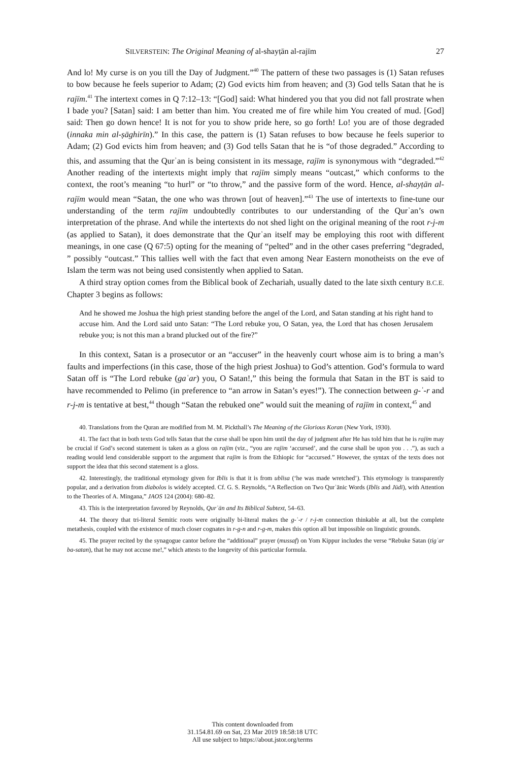SILVERSTEIN: The Original Meaning of al-shayṭān al-rajīm 27
And lo! My curse is on you till the Day of Judgment.”<sup>40</sup> The pattern of these two passages is (1) Satan refuses to bow because he feels superior to Adam; (2) God evicts him from heaven; and (3) God tells Satan that he is rajīm.<sup>41</sup> The intertext comes in Q 7:12–13: “[God] said: What hindered you that you did not fall prostrate when I bade you? [Satan] said: I am better than him. You created me of fire while him You created of mud. [God] said: Then go down hence! It is not for you to show pride here, so go forth! Lo! you are of those degraded (innaka min al-ṣāghirīn).” In this case, the pattern is (1) Satan refuses to bow because he feels superior to Adam; (2) God evicts him from heaven; and (3) God tells Satan that he is “of those degraded.” According to this, and assuming that the Qurʾan is being consistent in its message, rajīm is synonymous with “degraded.”<sup>42</sup> Another reading of the intertexts might imply that rajīm simply means “outcast,” which conforms to the context, the root’s meaning “to hurl” or “to throw,” and the passive form of the word. Hence, al-shayṭān al-rajīm would mean “Satan, the one who was thrown [out of heaven].”<sup>43</sup> The use of intertexts to fine-tune our understanding of the term rajīm undoubtedly contributes to our understanding of the Qurʾan’s own interpretation of the phrase. And while the intertexts do not shed light on the original meaning of the root r-j-m (as applied to Satan), it does demonstrate that the Qurʾan itself may be employing this root with different meanings, in one case (Q 67:5) opting for the meaning of “pelted” and in the other cases preferring “degraded, ” possibly “outcast.” This tallies well with the fact that even among Near Eastern monotheists on the eve of Islam the term was not being used consistently when applied to Satan.
A third stray option comes from the Biblical book of Zechariah, usually dated to the late sixth century B.C.E. Chapter 3 begins as follows:
And he showed me Joshua the high priest standing before the angel of the Lord, and Satan standing at his right hand to accuse him. And the Lord said unto Satan: “The Lord rebuke you, O Satan, yea, the Lord that has chosen Jerusalem rebuke you; is not this man a brand plucked out of the fire?”
In this context, Satan is a prosecutor or an “accuser” in the heavenly court whose aim is to bring a man’s faults and imperfections (in this case, those of the high priest Joshua) to God’s attention. God’s formula to ward Satan off is “The Lord rebuke (gaʿar) you, O Satan!,” this being the formula that Satan in the BT is said to have recommended to Pelimo (in preference to “an arrow in Satan’s eyes!”). The connection between g-ʿ-r and r-j-m is tentative at best,<sup>44</sup> though “Satan the rebuked one” would suit the meaning of rajīm in context,<sup>45</sup> and
40. Translations from the Quran are modified from M. M. Pickthall’s The Meaning of the Glorious Koran (New York, 1930).
41. The fact that in both texts God tells Satan that the curse shall be upon him until the day of judgment after He has told him that he is rajīm may be crucial if God’s second statement is taken as a gloss on rajīm (viz., “you are rajīm ‘accursed’, and the curse shall be upon you . . .”), as such a reading would lend considerable support to the argument that rajīm is from the Ethiopic for “accursed.” However, the syntax of the texts does not support the idea that this second statement is a gloss.
42. Interestingly, the traditional etymology given for Iblīs is that it is from ublisa (‘he was made wretched’). This etymology is transparently popular, and a derivation from diabolos is widely accepted. Cf. G. S. Reynolds, “A Reflection on Two Qurʾānic Words (Iblīs and Jūdī), with Attention to the Theories of A. Mingana,” JAOS 124 (2004): 680–82.
43. This is the interpretation favored by Reynolds, Qurʾān and Its Biblical Subtext, 54–63.
44. The theory that tri-literal Semitic roots were originally bi-literal makes the g-ʿ-r / r-j-m connection thinkable at all, but the complete metathesis, coupled with the existence of much closer cognates in r-g-n and r-g-m, makes this option all but impossible on linguistic grounds.
45. The prayer recited by the synagogue cantor before the “additional” prayer (mussaf) on Yom Kippur includes the verse “Rebuke Satan (tigʿar ba-satan), that he may not accuse me!,” which attests to the longevity of this particular formula.
This content downloaded from
31.154.81.69 on Sat, 23 Mar 2019 18:58:18 UTC
All use subject to https://about.jstor.org/terms